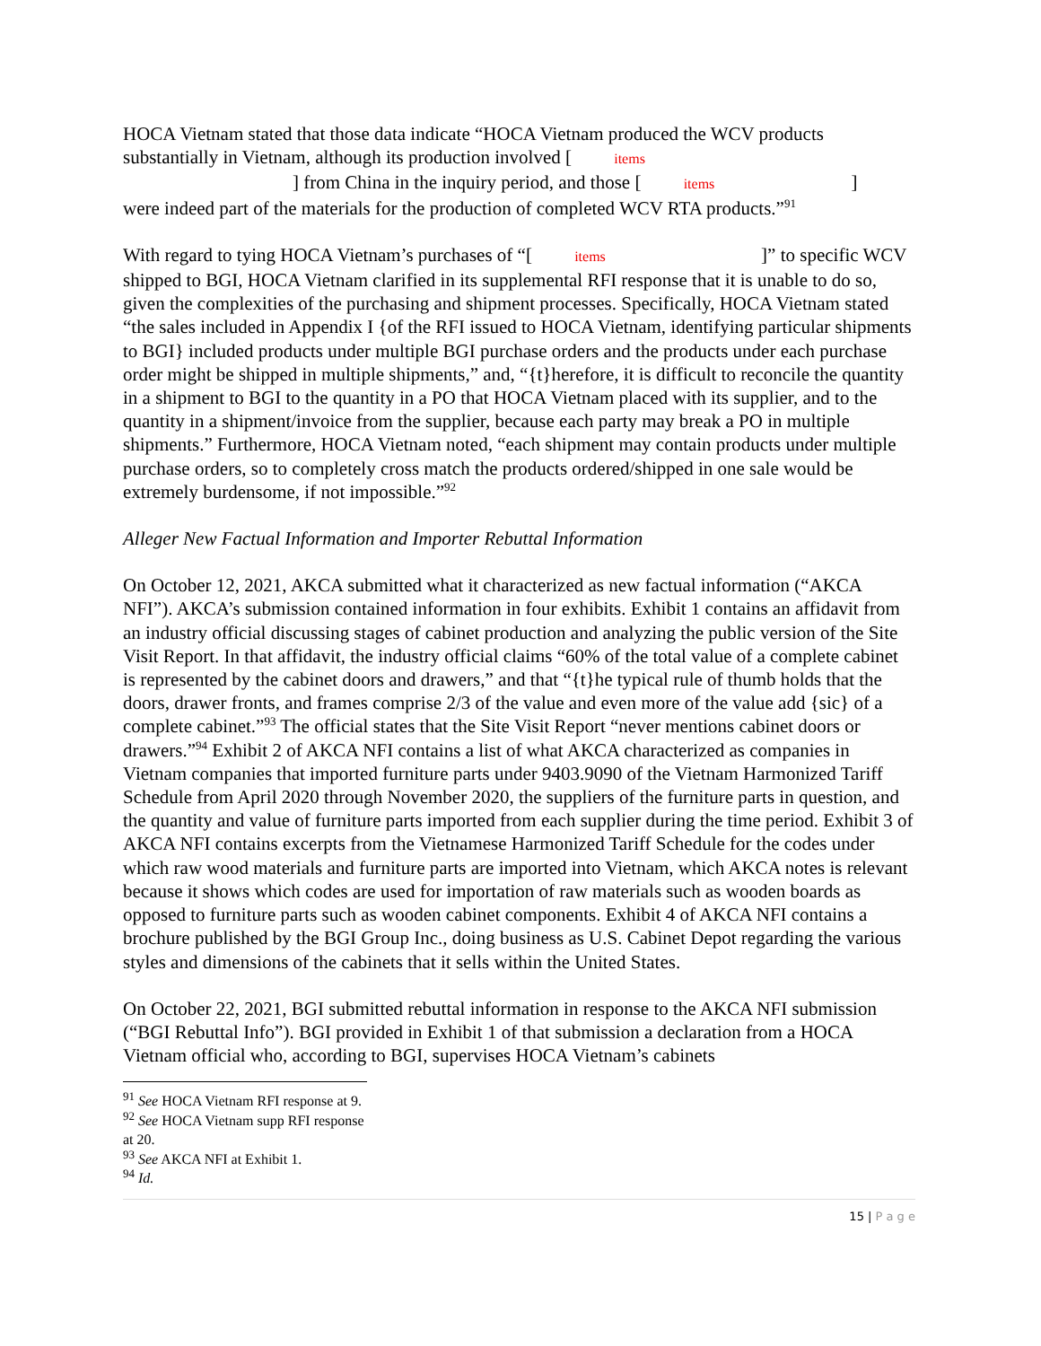HOCA Vietnam stated that those data indicate “HOCA Vietnam produced the WCV products substantially in Vietnam, although its production involved [ items
] from China in the inquiry period, and those [ items ]
were indeed part of the materials for the production of completed WCV RTA products.”<sup>91</sup>
With regard to tying HOCA Vietnam’s purchases of “[ items ]” to specific WCV shipped to BGI, HOCA Vietnam clarified in its supplemental RFI response that it is unable to do so, given the complexities of the purchasing and shipment processes. Specifically, HOCA Vietnam stated “the sales included in Appendix I {of the RFI issued to HOCA Vietnam, identifying particular shipments to BGI} included products under multiple BGI purchase orders and the products under each purchase order might be shipped in multiple shipments,” and, “{t}herefore, it is difficult to reconcile the quantity in a shipment to BGI to the quantity in a PO that HOCA Vietnam placed with its supplier, and to the quantity in a shipment/invoice from the supplier, because each party may break a PO in multiple shipments.” Furthermore, HOCA Vietnam noted, “each shipment may contain products under multiple purchase orders, so to completely cross match the products ordered/shipped in one sale would be extremely burdensome, if not impossible.”<sup>92</sup>
Alleger New Factual Information and Importer Rebuttal Information
On October 12, 2021, AKCA submitted what it characterized as new factual information (“AKCA NFI”). AKCA’s submission contained information in four exhibits. Exhibit 1 contains an affidavit from an industry official discussing stages of cabinet production and analyzing the public version of the Site Visit Report. In that affidavit, the industry official claims “60% of the total value of a complete cabinet is represented by the cabinet doors and drawers,” and that “{t}he typical rule of thumb holds that the doors, drawer fronts, and frames comprise 2/3 of the value and even more of the value add {sic} of a complete cabinet.”<sup>93</sup> The official states that the Site Visit Report “never mentions cabinet doors or drawers.”<sup>94</sup> Exhibit 2 of AKCA NFI contains a list of what AKCA characterized as companies in Vietnam companies that imported furniture parts under 9403.9090 of the Vietnam Harmonized Tariff Schedule from April 2020 through November 2020, the suppliers of the furniture parts in question, and the quantity and value of furniture parts imported from each supplier during the time period. Exhibit 3 of AKCA NFI contains excerpts from the Vietnamese Harmonized Tariff Schedule for the codes under which raw wood materials and furniture parts are imported into Vietnam, which AKCA notes is relevant because it shows which codes are used for importation of raw materials such as wooden boards as opposed to furniture parts such as wooden cabinet components. Exhibit 4 of AKCA NFI contains a brochure published by the BGI Group Inc., doing business as U.S. Cabinet Depot regarding the various styles and dimensions of the cabinets that it sells within the United States.
On October 22, 2021, BGI submitted rebuttal information in response to the AKCA NFI submission (“BGI Rebuttal Info”). BGI provided in Exhibit 1 of that submission a declaration from a HOCA Vietnam official who, according to BGI, supervises HOCA Vietnam’s cabinets
<sup>91</sup> See HOCA Vietnam RFI response at 9.
<sup>92</sup> See HOCA Vietnam supp RFI response at 20.
<sup>93</sup> See AKCA NFI at Exhibit 1.
<sup>94</sup> Id.
15 | P a g e